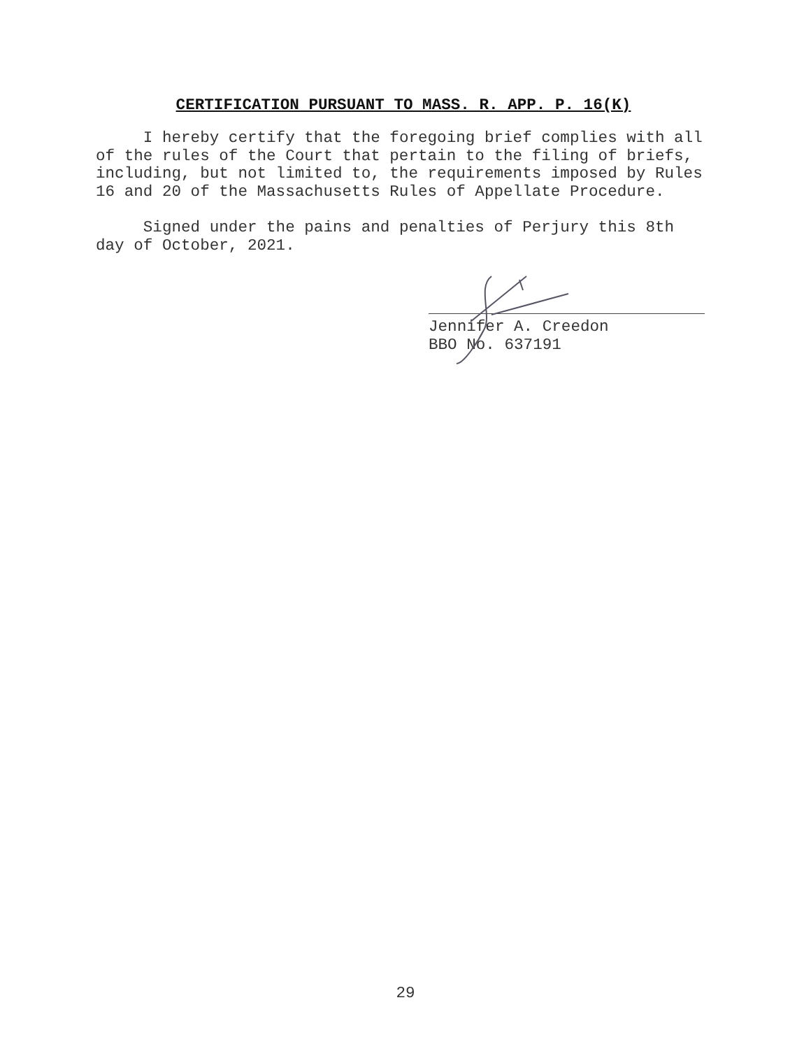CERTIFICATION PURSUANT TO MASS. R. APP. P. 16(K)
I hereby certify that the foregoing brief complies with all of the rules of the Court that pertain to the filing of briefs, including, but not limited to, the requirements imposed by Rules 16 and 20 of the Massachusetts Rules of Appellate Procedure.
Signed under the pains and penalties of Perjury this 8th day of October, 2021.
Jennifer A. Creedon
BBO No. 637191
29